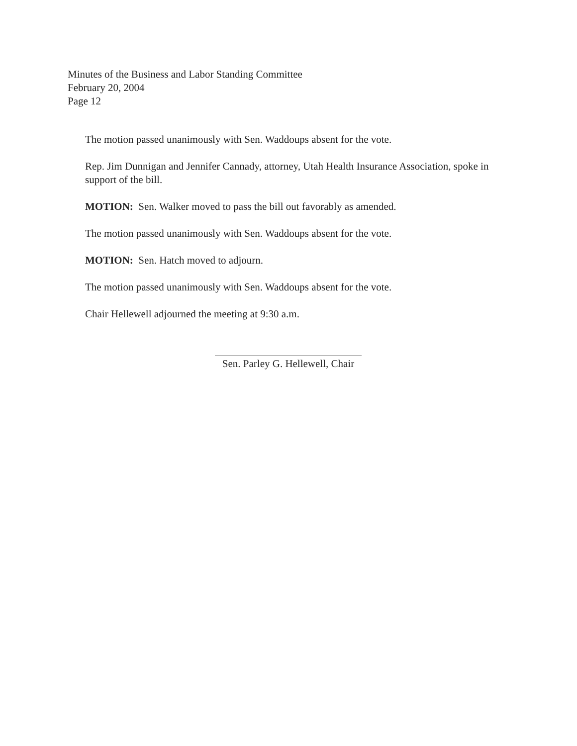Minutes of the Business and Labor Standing Committee
February 20, 2004
Page 12
The motion passed unanimously with Sen. Waddoups absent for the vote.
Rep. Jim Dunnigan and Jennifer Cannady, attorney, Utah Health Insurance Association, spoke in support of the bill.
MOTION: Sen. Walker moved to pass the bill out favorably as amended.
The motion passed unanimously with Sen. Waddoups absent for the vote.
MOTION: Sen. Hatch moved to adjourn.
The motion passed unanimously with Sen. Waddoups absent for the vote.
Chair Hellewell adjourned the meeting at 9:30 a.m.
Sen. Parley G. Hellewell, Chair